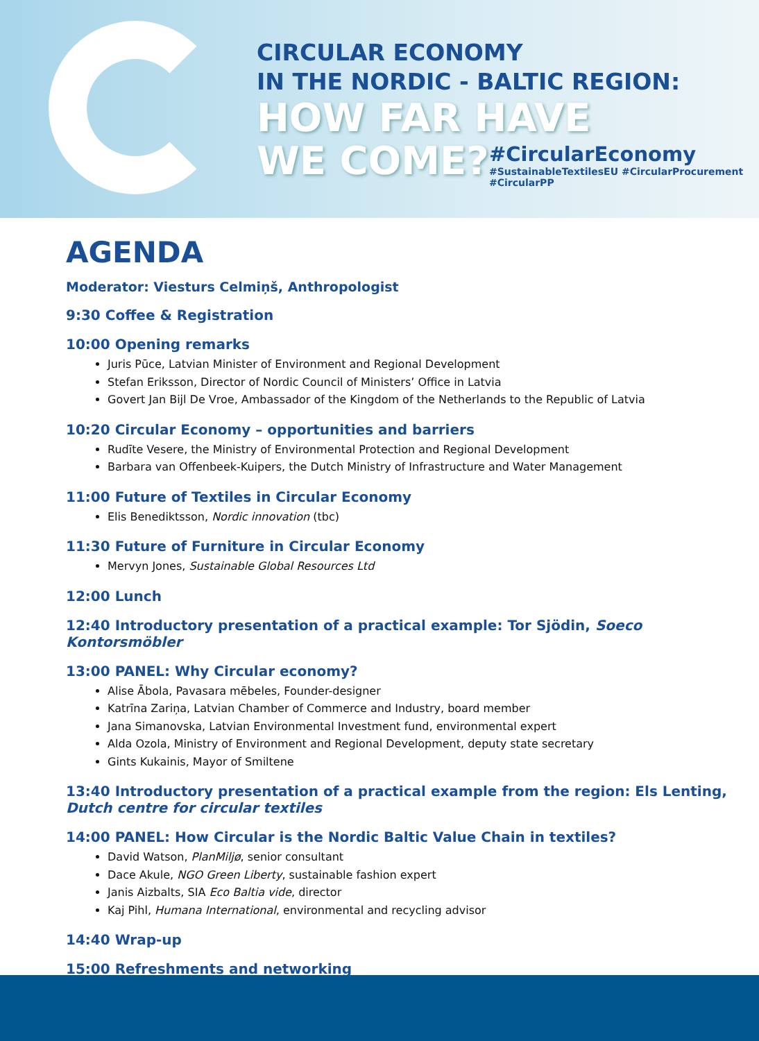CIRCULAR ECONOMY
IN THE NORDIC - BALTIC REGION:
HOW FAR HAVE
WE COME?
#CircularEconomy
#SustainableTextilesEU #CircularProcurement
#CircularPP
AGENDA
Moderator: Viesturs Celmiņš, Anthropologist
9:30 Coffee & Registration
10:00 Opening remarks
Juris Pūce, Latvian Minister of Environment and Regional Development
Stefan Eriksson, Director of Nordic Council of Ministers’ Office in Latvia
Govert Jan Bijl De Vroe, Ambassador of the Kingdom of the Netherlands to the Republic of Latvia
10:20 Circular Economy – opportunities and barriers
Rudīte Vesere, the Ministry of Environmental Protection and Regional Development
Barbara van Offenbeek-Kuipers, the Dutch Ministry of Infrastructure and Water Management
11:00 Future of Textiles in Circular Economy
Elis Benediktsson, Nordic innovation (tbc)
11:30 Future of Furniture in Circular Economy
Mervyn Jones, Sustainable Global Resources Ltd
12:00 Lunch
12:40 Introductory presentation of a practical example: Tor Sjödin, Soeco Kontorsmöbler
13:00 PANEL: Why Circular economy?
Alise Ābola, Pavasara mēbeles, Founder-designer
Katrīna Zariņa, Latvian Chamber of Commerce and Industry, board member
Jana Simanovska, Latvian Environmental Investment fund, environmental expert
Alda Ozola, Ministry of Environment and Regional Development, deputy state secretary
Gints Kukainis, Mayor of Smiltene
13:40 Introductory presentation of a practical example from the region: Els Lenting, Dutch centre for circular textiles
14:00 PANEL: How Circular is the Nordic Baltic Value Chain in textiles?
David Watson, PlanMiljø, senior consultant
Dace Akule, NGO Green Liberty, sustainable fashion expert
Janis Aizbalts, SIA Eco Baltia vide, director
Kaj Pihl, Humana International, environmental and recycling advisor
14:40 Wrap-up
15:00 Refreshments and networking